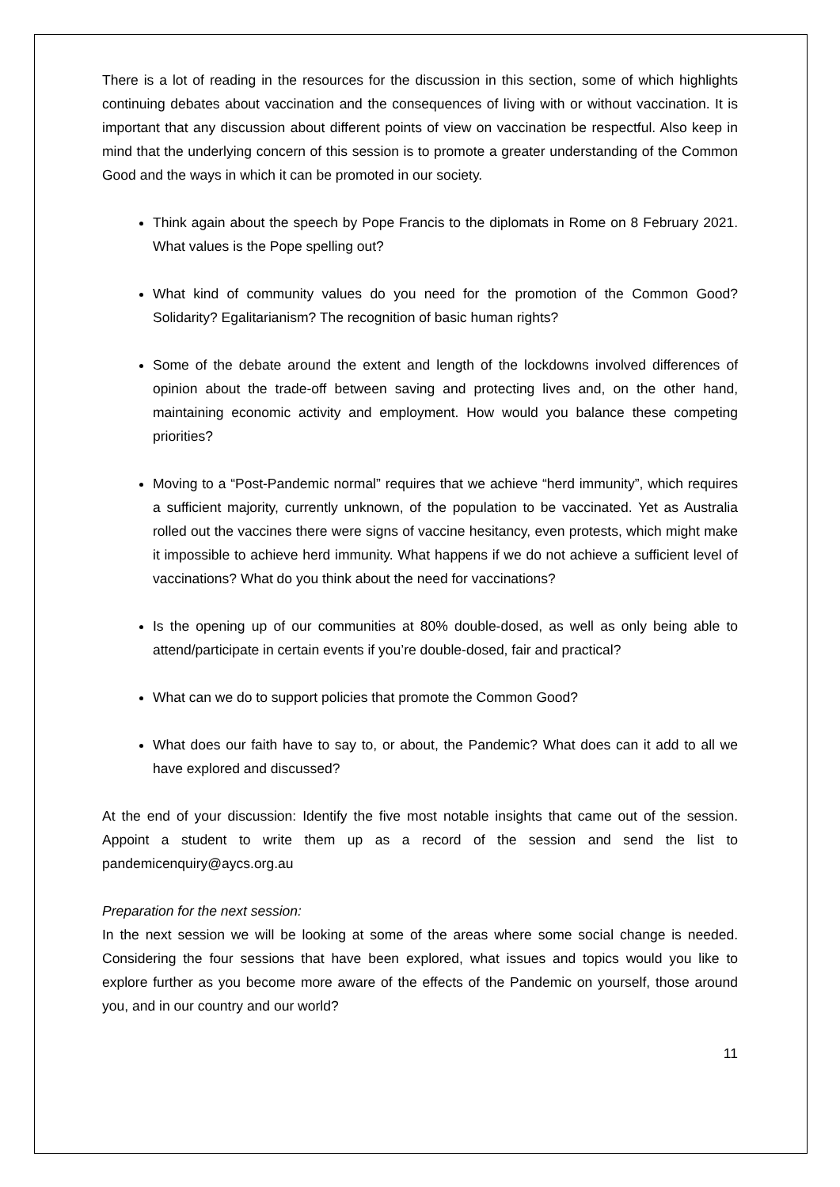There is a lot of reading in the resources for the discussion in this section, some of which highlights continuing debates about vaccination and the consequences of living with or without vaccination. It is important that any discussion about different points of view on vaccination be respectful. Also keep in mind that the underlying concern of this session is to promote a greater understanding of the Common Good and the ways in which it can be promoted in our society.
Think again about the speech by Pope Francis to the diplomats in Rome on 8 February 2021. What values is the Pope spelling out?
What kind of community values do you need for the promotion of the Common Good? Solidarity? Egalitarianism? The recognition of basic human rights?
Some of the debate around the extent and length of the lockdowns involved differences of opinion about the trade-off between saving and protecting lives and, on the other hand, maintaining economic activity and employment. How would you balance these competing priorities?
Moving to a “Post-Pandemic normal” requires that we achieve “herd immunity”, which requires a sufficient majority, currently unknown, of the population to be vaccinated. Yet as Australia rolled out the vaccines there were signs of vaccine hesitancy, even protests, which might make it impossible to achieve herd immunity. What happens if we do not achieve a sufficient level of vaccinations? What do you think about the need for vaccinations?
Is the opening up of our communities at 80% double-dosed, as well as only being able to attend/participate in certain events if you’re double-dosed, fair and practical?
What can we do to support policies that promote the Common Good?
What does our faith have to say to, or about, the Pandemic? What does can it add to all we have explored and discussed?
At the end of your discussion: Identify the five most notable insights that came out of the session. Appoint a student to write them up as a record of the session and send the list to pandemicenquiry@aycs.org.au
Preparation for the next session:
In the next session we will be looking at some of the areas where some social change is needed. Considering the four sessions that have been explored, what issues and topics would you like to explore further as you become more aware of the effects of the Pandemic on yourself, those around you, and in our country and our world?
11